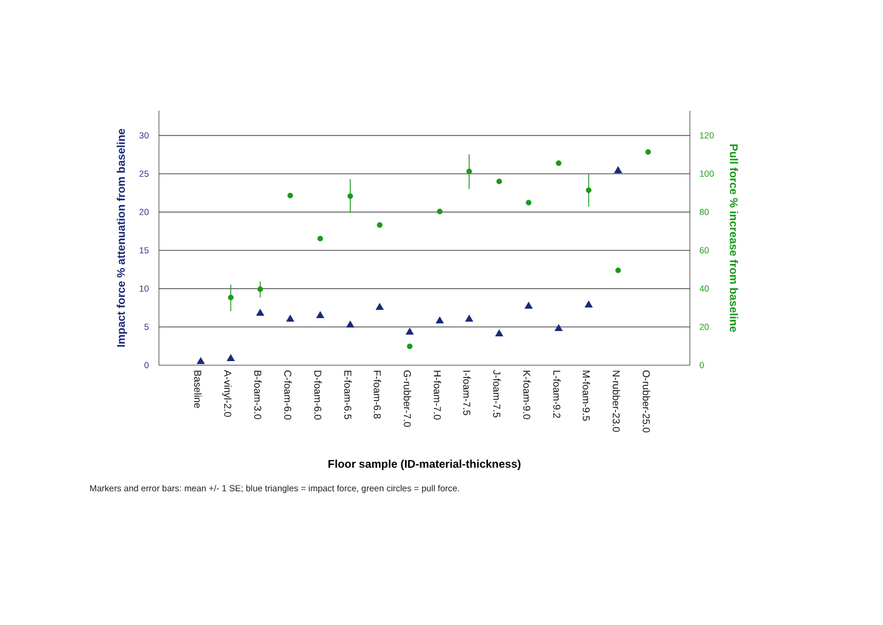0
5
10
15
20
25
30
0
20
40
60
80
100
120
Impact force % attenuation from baseline
Pull force % increase from baseline
Baseline
A-vinyl-2.0
B-foam-3.0
C-foam-6.0
D-foam-6.0
E-foam-6.5
F-foam-6.8
G-rubber-7.0
H-foam-7.0
I-foam-7.5
J-foam-7.5
K-foam-9.0
L-foam-9.2
M-foam-9.5
N-rubber-23.0
O-rubber-25.0
Floor sample (ID-material-thickness)
Markers and error bars: mean +/- 1 SE; blue triangles = impact force, green circles = pull force.